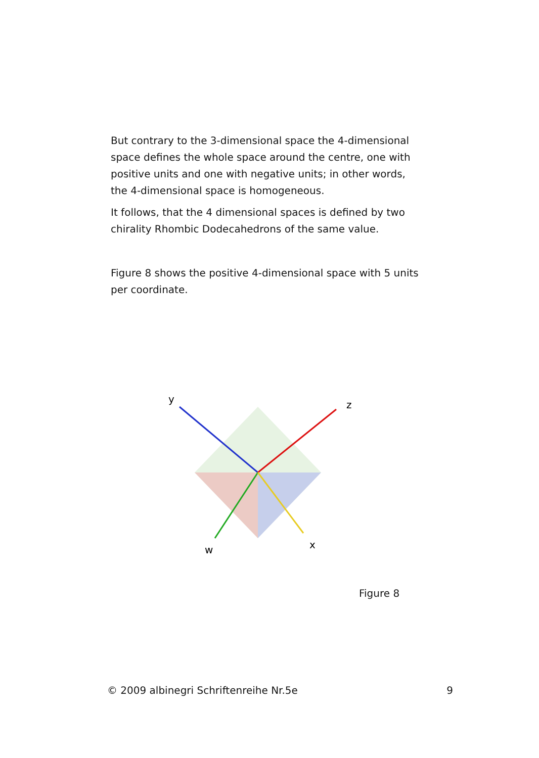But contrary to the 3-dimensional space the 4-dimensional space defines the whole space around the centre, one with positive units and one with negative units; in other words, the 4-dimensional space is homogeneous.
It follows, that the 4 dimensional spaces is defined by two chirality Rhombic Dodecahedrons of the same value.
Figure 8 shows the positive 4-dimensional space with 5 units per coordinate.
y
z
w
x
Figure 8
© 2009 albinegri Schriftenreihe Nr.5e 9